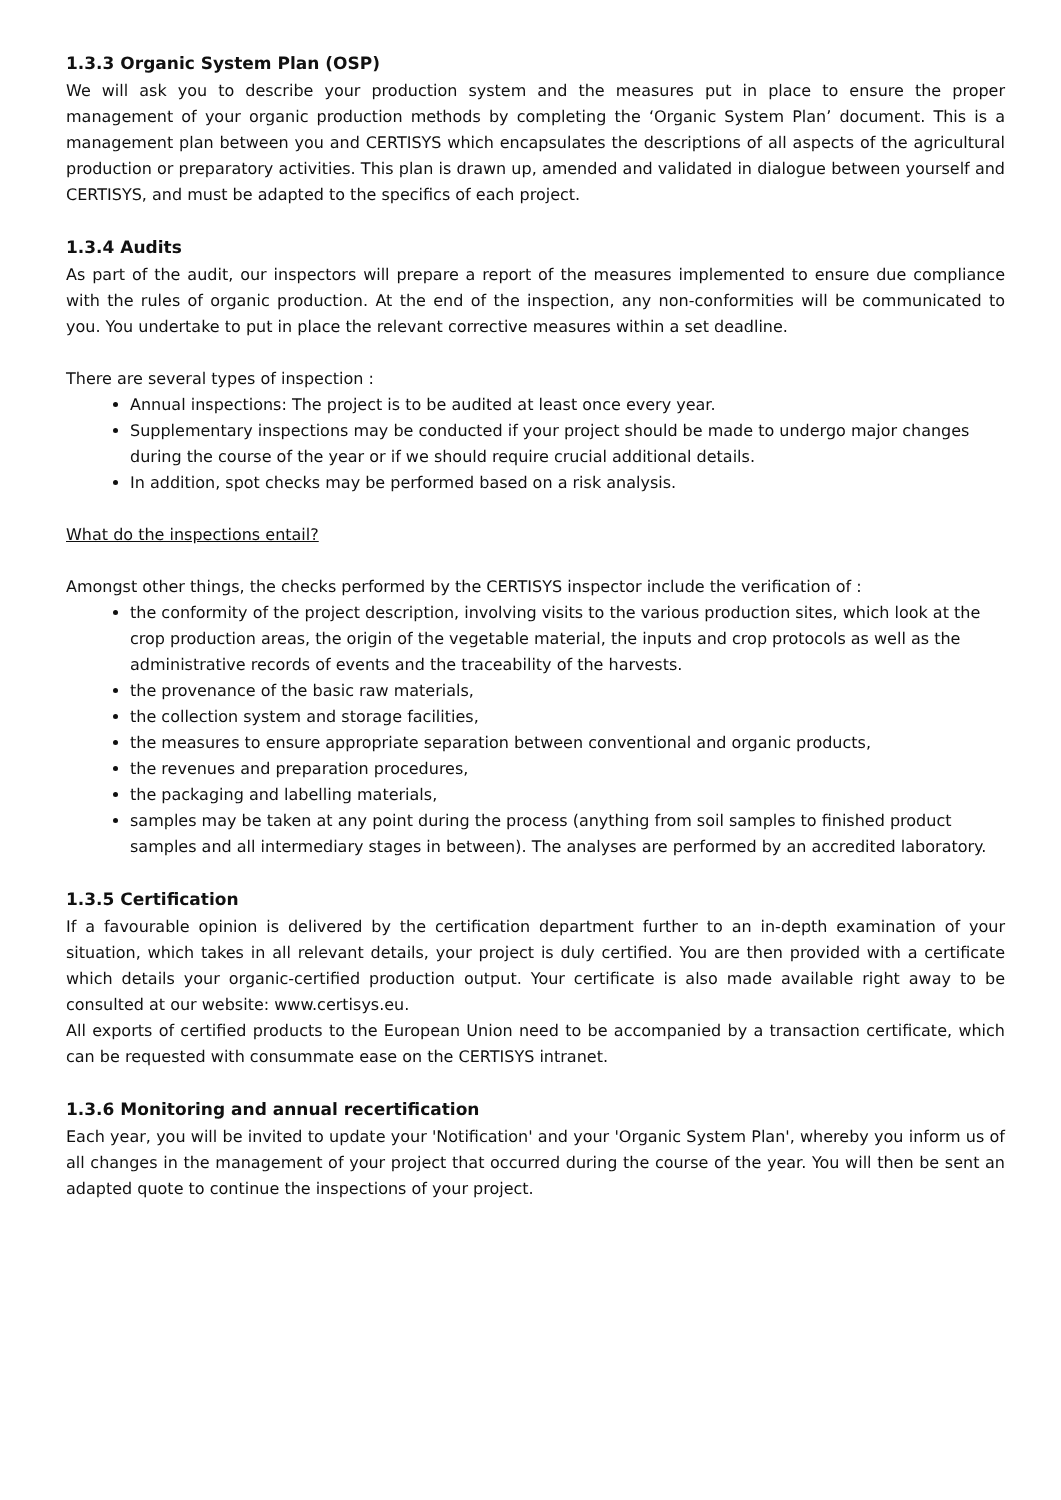1.3.3 Organic System Plan (OSP)
We will ask you to describe your production system and the measures put in place to ensure the proper management of your organic production methods by completing the ‘Organic System Plan’ document. This is a management plan between you and CERTISYS which encapsulates the descriptions of all aspects of the agricultural production or preparatory activities. This plan is drawn up, amended and validated in dialogue between yourself and CERTISYS, and must be adapted to the specifics of each project.
1.3.4 Audits
As part of the audit, our inspectors will prepare a report of the measures implemented to ensure due compliance with the rules of organic production. At the end of the inspection, any non-conformities will be communicated to you. You undertake to put in place the relevant corrective measures within a set deadline.
There are several types of inspection :
Annual inspections: The project is to be audited at least once every year.
Supplementary inspections may be conducted if your project should be made to undergo major changes during the course of the year or if we should require crucial additional details.
In addition, spot checks may be performed based on a risk analysis.
What do the inspections entail?
Amongst other things, the checks performed by the CERTISYS inspector include the verification of :
the conformity of the project description, involving visits to the various production sites, which look at the crop production areas, the origin of the vegetable material, the inputs and crop protocols as well as the administrative records of events and the traceability of the harvests.
the provenance of the basic raw materials,
the collection system and storage facilities,
the measures to ensure appropriate separation between conventional and organic products,
the revenues and preparation procedures,
the packaging and labelling materials,
samples may be taken at any point during the process (anything from soil samples to finished product samples and all intermediary stages in between). The analyses are performed by an accredited laboratory.
1.3.5 Certification
If a favourable opinion is delivered by the certification department further to an in-depth examination of your situation, which takes in all relevant details, your project is duly certified. You are then provided with a certificate which details your organic-certified production output. Your certificate is also made available right away to be consulted at our website: www.certisys.eu.
All exports of certified products to the European Union need to be accompanied by a transaction certificate, which can be requested with consummate ease on the CERTISYS intranet.
1.3.6 Monitoring and annual recertification
Each year, you will be invited to update your 'Notification' and your 'Organic System Plan', whereby you inform us of all changes in the management of your project that occurred during the course of the year. You will then be sent an adapted quote to continue the inspections of your project.